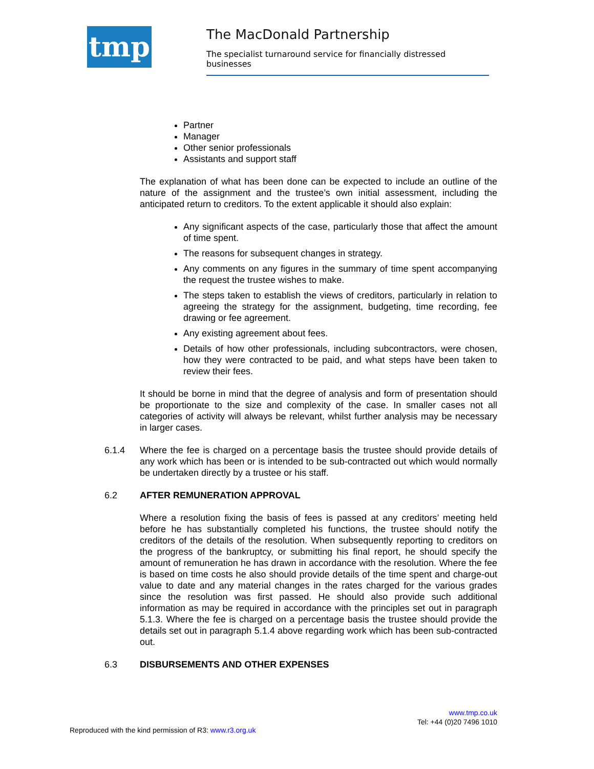tmp
The MacDonald Partnership
The specialist turnaround service for financially distressed businesses
Partner
Manager
Other senior professionals
Assistants and support staff
The explanation of what has been done can be expected to include an outline of the nature of the assignment and the trustee’s own initial assessment, including the anticipated return to creditors. To the extent applicable it should also explain:
Any significant aspects of the case, particularly those that affect the amount of time spent.
The reasons for subsequent changes in strategy.
Any comments on any figures in the summary of time spent accompanying the request the trustee wishes to make.
The steps taken to establish the views of creditors, particularly in relation to agreeing the strategy for the assignment, budgeting, time recording, fee drawing or fee agreement.
Any existing agreement about fees.
Details of how other professionals, including subcontractors, were chosen, how they were contracted to be paid, and what steps have been taken to review their fees.
It should be borne in mind that the degree of analysis and form of presentation should be proportionate to the size and complexity of the case. In smaller cases not all categories of activity will always be relevant, whilst further analysis may be necessary in larger cases.
6.1.4 Where the fee is charged on a percentage basis the trustee should provide details of any work which has been or is intended to be sub-contracted out which would normally be undertaken directly by a trustee or his staff.
6.2 AFTER REMUNERATION APPROVAL
Where a resolution fixing the basis of fees is passed at any creditors’ meeting held before he has substantially completed his functions, the trustee should notify the creditors of the details of the resolution. When subsequently reporting to creditors on the progress of the bankruptcy, or submitting his final report, he should specify the amount of remuneration he has drawn in accordance with the resolution. Where the fee is based on time costs he also should provide details of the time spent and charge-out value to date and any material changes in the rates charged for the various grades since the resolution was first passed. He should also provide such additional information as may be required in accordance with the principles set out in paragraph 5.1.3. Where the fee is charged on a percentage basis the trustee should provide the details set out in paragraph 5.1.4 above regarding work which has been sub-contracted out.
6.3 DISBURSEMENTS AND OTHER EXPENSES
www.tmp.co.uk
Tel: +44 (0)20 7496 1010
Reproduced with the kind permission of R3: www.r3.org.uk